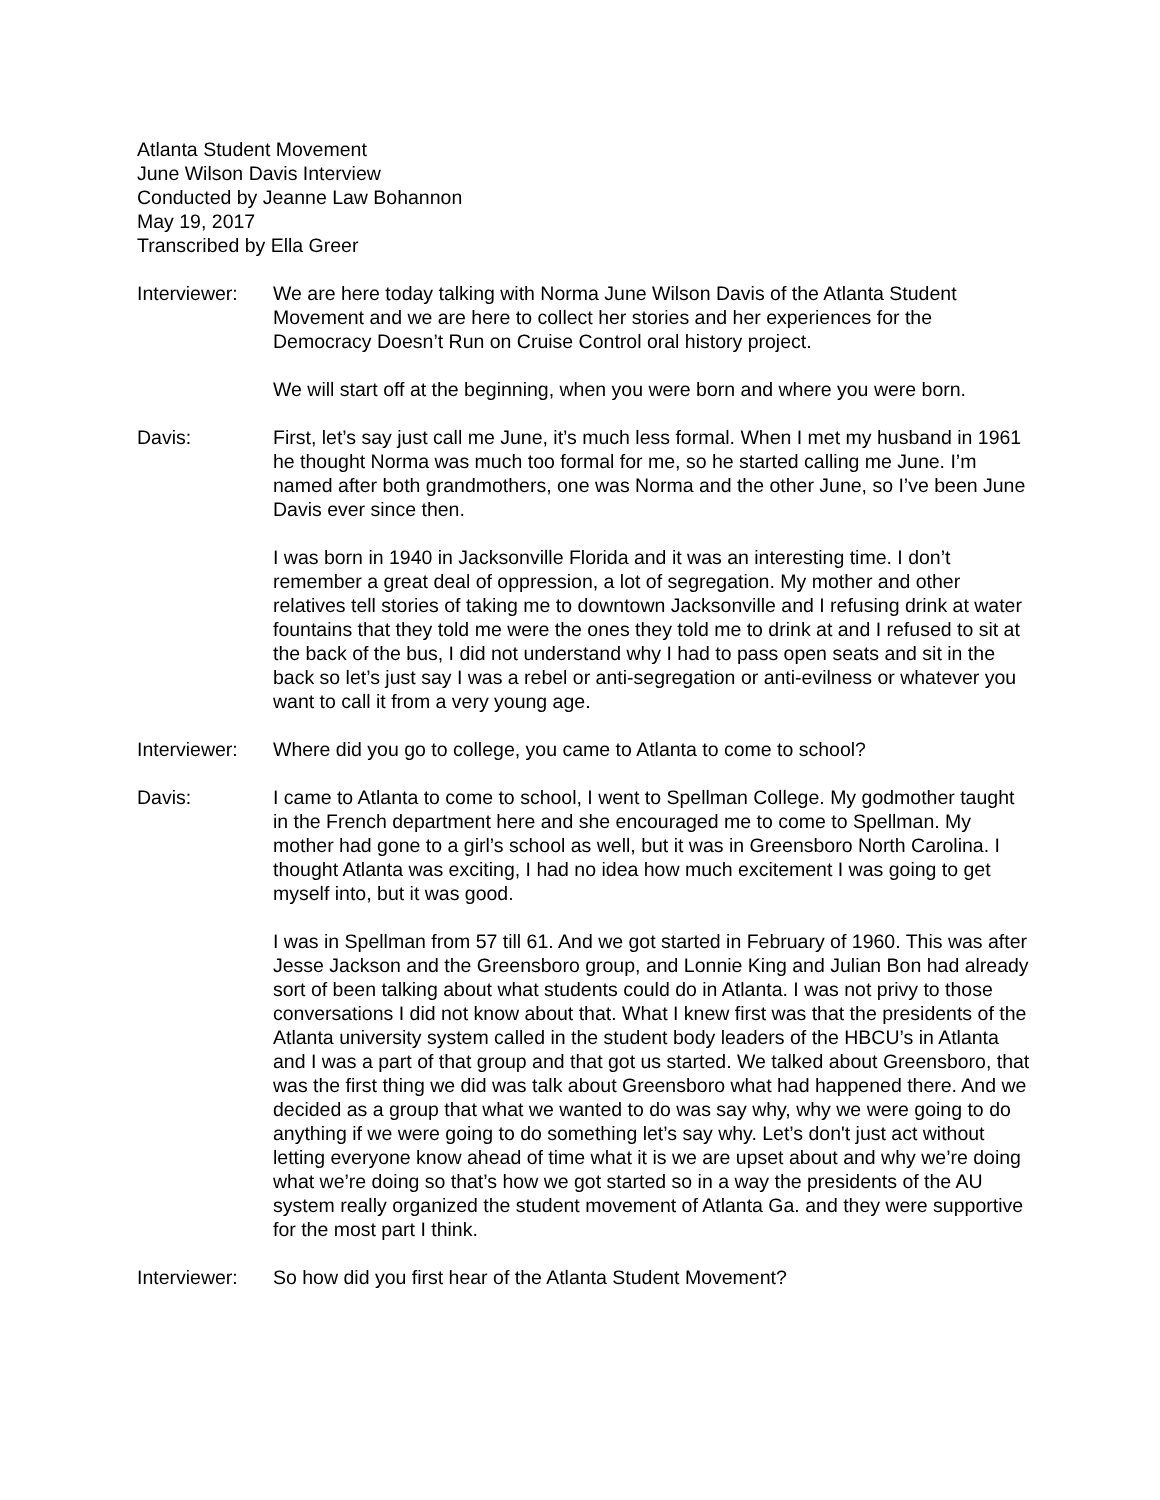Atlanta Student Movement
June Wilson Davis Interview
Conducted by Jeanne Law Bohannon
May 19, 2017
Transcribed by Ella Greer
Interviewer:
We are here today talking with Norma June Wilson Davis of the Atlanta Student Movement and we are here to collect her stories and her experiences for the Democracy Doesn’t Run on Cruise Control oral history project.
We will start off at the beginning, when you were born and where you were born.
Davis: First, let’s say just call me June, it’s much less formal. When I met my husband in 1961 he thought Norma was much too formal for me, so he started calling me June. I’m named after both grandmothers, one was Norma and the other June, so I’ve been June Davis ever since then.
I was born in 1940 in Jacksonville Florida and it was an interesting time. I don’t remember a great deal of oppression, a lot of segregation. My mother and other relatives tell stories of taking me to downtown Jacksonville and I refusing drink at water fountains that they told me were the ones they told me to drink at and I refused to sit at the back of the bus, I did not understand why I had to pass open seats and sit in the back so let’s just say I was a rebel or anti-segregation or anti-evilness or whatever you want to call it from a very young age.
Interviewer:
Where did you go to college, you came to Atlanta to come to school?
Davis: I came to Atlanta to come to school, I went to Spellman College. My godmother taught in the French department here and she encouraged me to come to Spellman. My mother had gone to a girl’s school as well, but it was in Greensboro North Carolina. I thought Atlanta was exciting, I had no idea how much excitement I was going to get myself into, but it was good.
I was in Spellman from 57 till 61. And we got started in February of 1960. This was after Jesse Jackson and the Greensboro group, and Lonnie King and Julian Bon had already sort of been talking about what students could do in Atlanta. I was not privy to those conversations I did not know about that. What I knew first was that the presidents of the Atlanta university system called in the student body leaders of the HBCU’s in Atlanta and I was a part of that group and that got us started. We talked about Greensboro, that was the first thing we did was talk about Greensboro what had happened there. And we decided as a group that what we wanted to do was say why, why we were going to do anything if we were going to do something let’s say why. Let’s don't just act without letting everyone know ahead of time what it is we are upset about and why we’re doing what we’re doing so that’s how we got started so in a way the presidents of the AU system really organized the student movement of Atlanta Ga. and they were supportive for the most part I think.
Interviewer:
So how did you first hear of the Atlanta Student Movement?